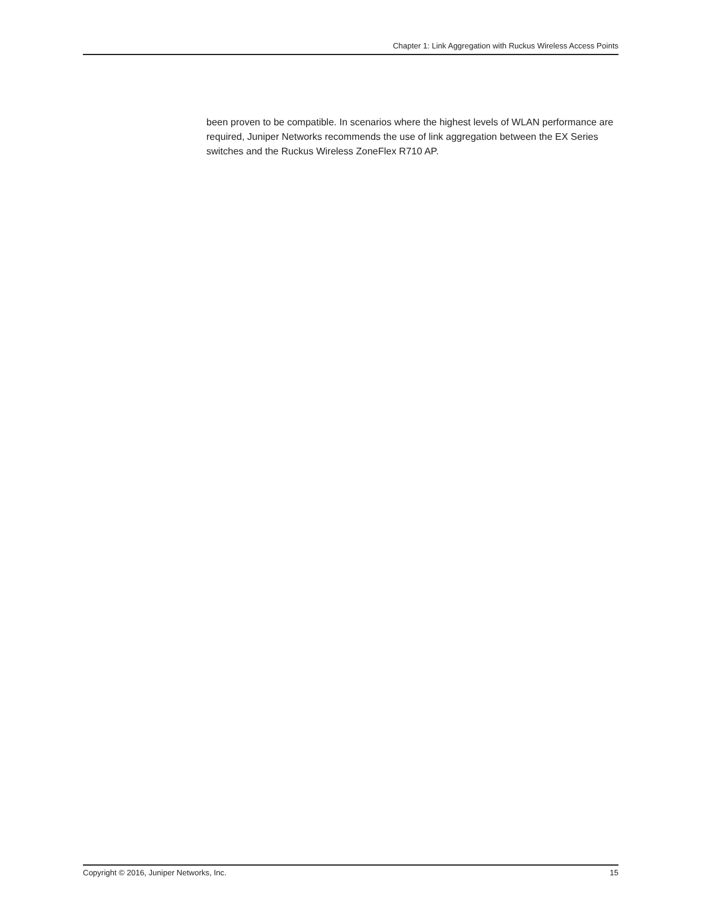Chapter 1: Link Aggregation with Ruckus Wireless Access Points
been proven to be compatible. In scenarios where the highest levels of WLAN performance are required, Juniper Networks recommends the use of link aggregation between the EX Series switches and the Ruckus Wireless ZoneFlex R710 AP.
Copyright © 2016, Juniper Networks, Inc. 15